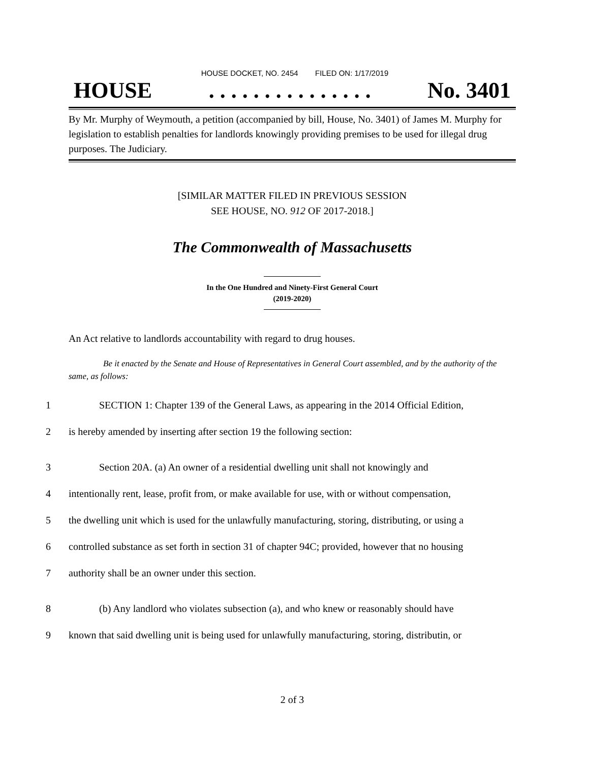HOUSE DOCKET, NO. 2454 FILED ON: 1/17/2019
HOUSE. . . . . . . . . . . . . . . No. 3401
By Mr. Murphy of Weymouth, a petition (accompanied by bill, House, No. 3401) of James M. Murphy for legislation to establish penalties for landlords knowingly providing premises to be used for illegal drug purposes. The Judiciary.
[SIMILAR MATTER FILED IN PREVIOUS SESSION
SEE HOUSE, NO. 912 OF 2017-2018.]
The Commonwealth of Massachusetts
In the One Hundred and Ninety-First General Court
(2019-2020)
An Act relative to landlords accountability with regard to drug houses.
Be it enacted by the Senate and House of Representatives in General Court assembled, and by the authority of the same, as follows:
1 SECTION 1: Chapter 139 of the General Laws, as appearing in the 2014 Official Edition,
2 is hereby amended by inserting after section 19 the following section:
3 Section 20A. (a) An owner of a residential dwelling unit shall not knowingly and
4 intentionally rent, lease, profit from, or make available for use, with or without compensation,
5 the dwelling unit which is used for the unlawfully manufacturing, storing, distributing, or using a
6 controlled substance as set forth in section 31 of chapter 94C; provided, however that no housing
7 authority shall be an owner under this section.
8 (b) Any landlord who violates subsection (a), and who knew or reasonably should have
9 known that said dwelling unit is being used for unlawfully manufacturing, storing, distributin, or
2 of 3